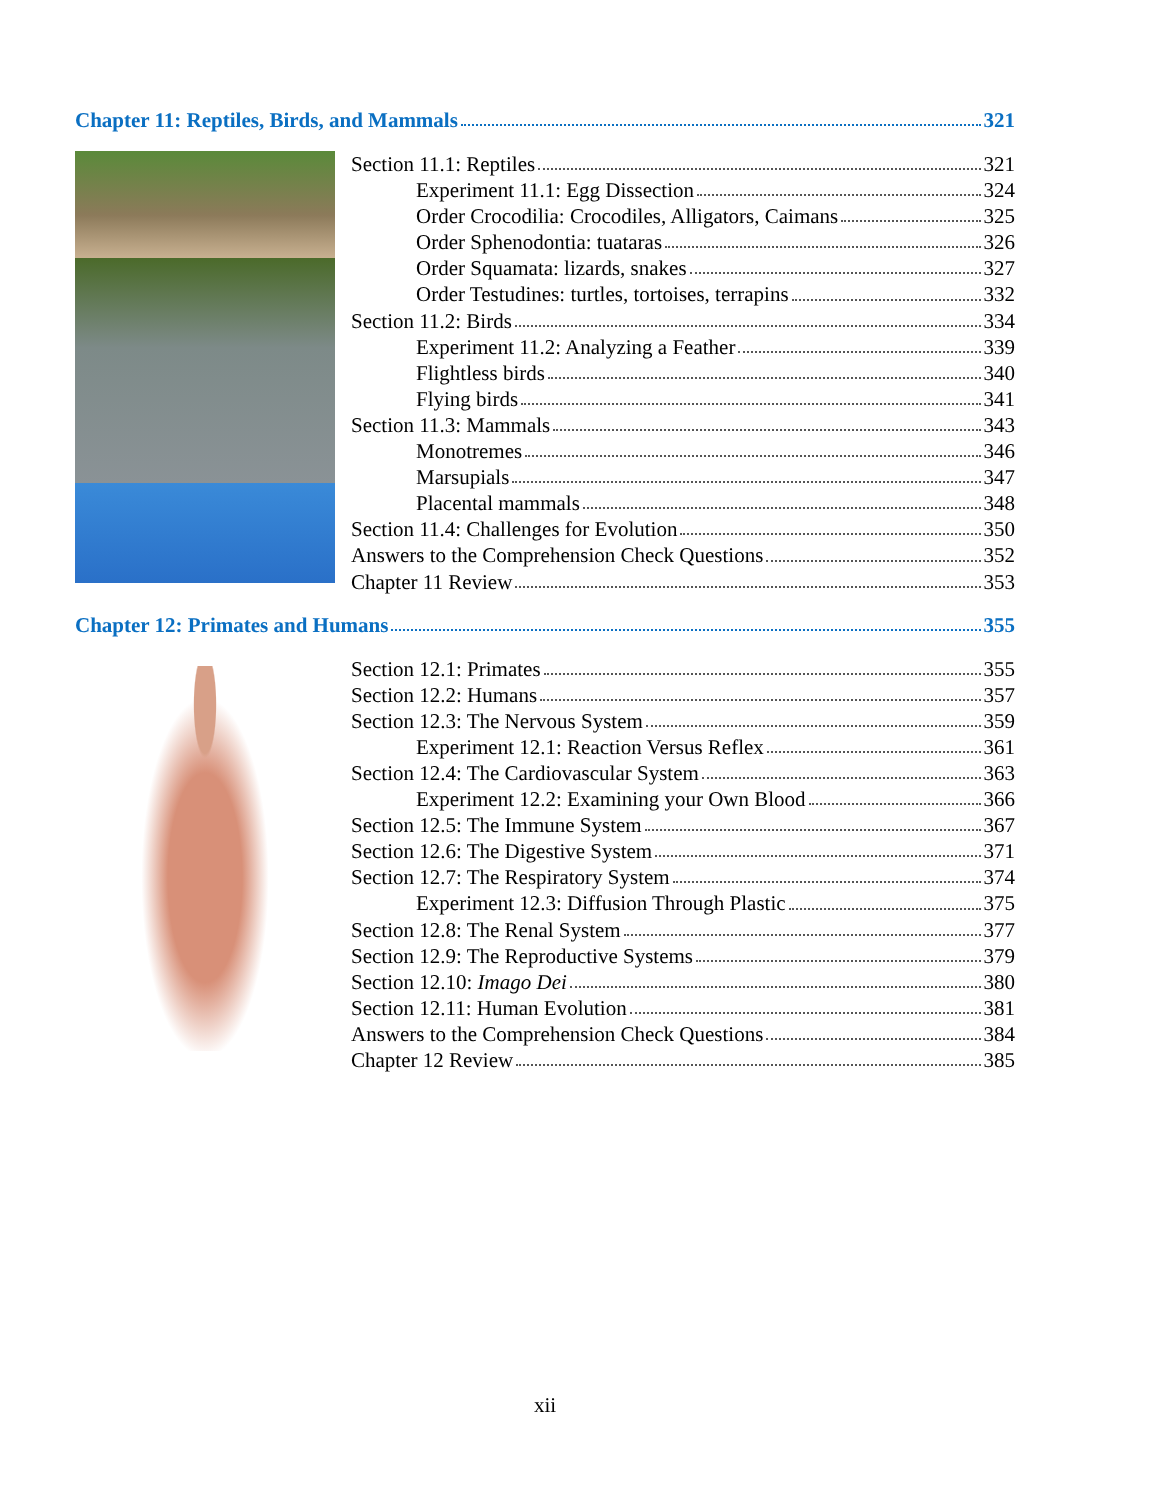Chapter 11: Reptiles, Birds, and Mammals 321
Section 11.1: Reptiles 321
Experiment 11.1: Egg Dissection 324
Order Crocodilia: Crocodiles, Alligators, Caimans 325
Order Sphenodontia: tuataras 326
Order Squamata: lizards, snakes 327
Order Testudines: turtles, tortoises, terrapins 332
Section 11.2: Birds 334
Experiment 11.2: Analyzing a Feather 339
Flightless birds 340
Flying birds 341
Section 11.3: Mammals 343
Monotremes 346
Marsupials 347
Placental mammals 348
Section 11.4: Challenges for Evolution 350
Answers to the Comprehension Check Questions 352
Chapter 11 Review 353
Chapter 12: Primates and Humans 355
Section 12.1: Primates 355
Section 12.2: Humans 357
Section 12.3: The Nervous System 359
Experiment 12.1: Reaction Versus Reflex 361
Section 12.4: The Cardiovascular System 363
Experiment 12.2: Examining your Own Blood 366
Section 12.5: The Immune System 367
Section 12.6: The Digestive System 371
Section 12.7: The Respiratory System 374
Experiment 12.3: Diffusion Through Plastic 375
Section 12.8: The Renal System 377
Section 12.9: The Reproductive Systems 379
Section 12.10: Imago Dei 380
Section 12.11: Human Evolution 381
Answers to the Comprehension Check Questions 384
Chapter 12 Review 385
xii